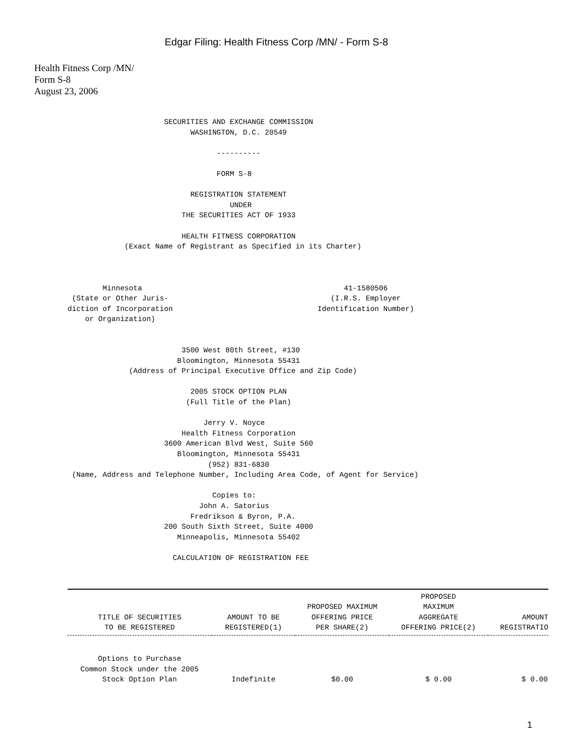Edgar Filing: Health Fitness Corp /MN/ - Form S-8
Health Fitness Corp /MN/
Form S-8
August 23, 2006
                      SECURITIES AND EXCHANGE COMMISSION
                            WASHINGTON, D.C. 20549

                                  ----------

                                  FORM S-8

                            REGISTRATION STATEMENT
                                     UNDER
                          THE SECURITIES ACT OF 1933

                          HEALTH FITNESS CORPORATION
             (Exact Name of Registrant as Specified in its Charter)



        Minnesota                                              41-1580506
 (State or Other Juris-                                     (I.R.S. Employer
diction of Incorporation                                 Identification Number)
    or Organization)


                          3500 West 80th Street, #130
                         Bloomington, Minnesota 55431
              (Address of Principal Executive Office and Zip Code)

                            2005 STOCK OPTION PLAN
                           (Full Title of the Plan)

                               Jerry V. Noyce
                          Health Fitness Corporation
                      3600 American Blvd West, Suite 560
                         Bloomington, Minnesota 55431
                                (952) 831-6830
 (Name, Address and Telephone Number, Including Area Code, of Agent for Service)

                                 Copies to:
                              John A. Satorius
                            Fredrikson & Byron, P.A.
                      200 South Sixth Street, Suite 4000
                         Minneapolis, Minnesota 55402

                        CALCULATION OF REGISTRATION FEE
| TITLE OF SECURITIES TO BE REGISTERED | AMOUNT TO BE REGISTERED(1) | PROPOSED MAXIMUM OFFERING PRICE PER SHARE(2) | PROPOSED MAXIMUM AGGREGATE OFFERING PRICE(2) | AMOUNT REGISTRATIO |
| --- | --- | --- | --- | --- |
| Options to Purchase Common Stock under the 2005 Stock Option Plan | Indefinite | $0.00 | $ 0.00 | $ 0.00 |
1